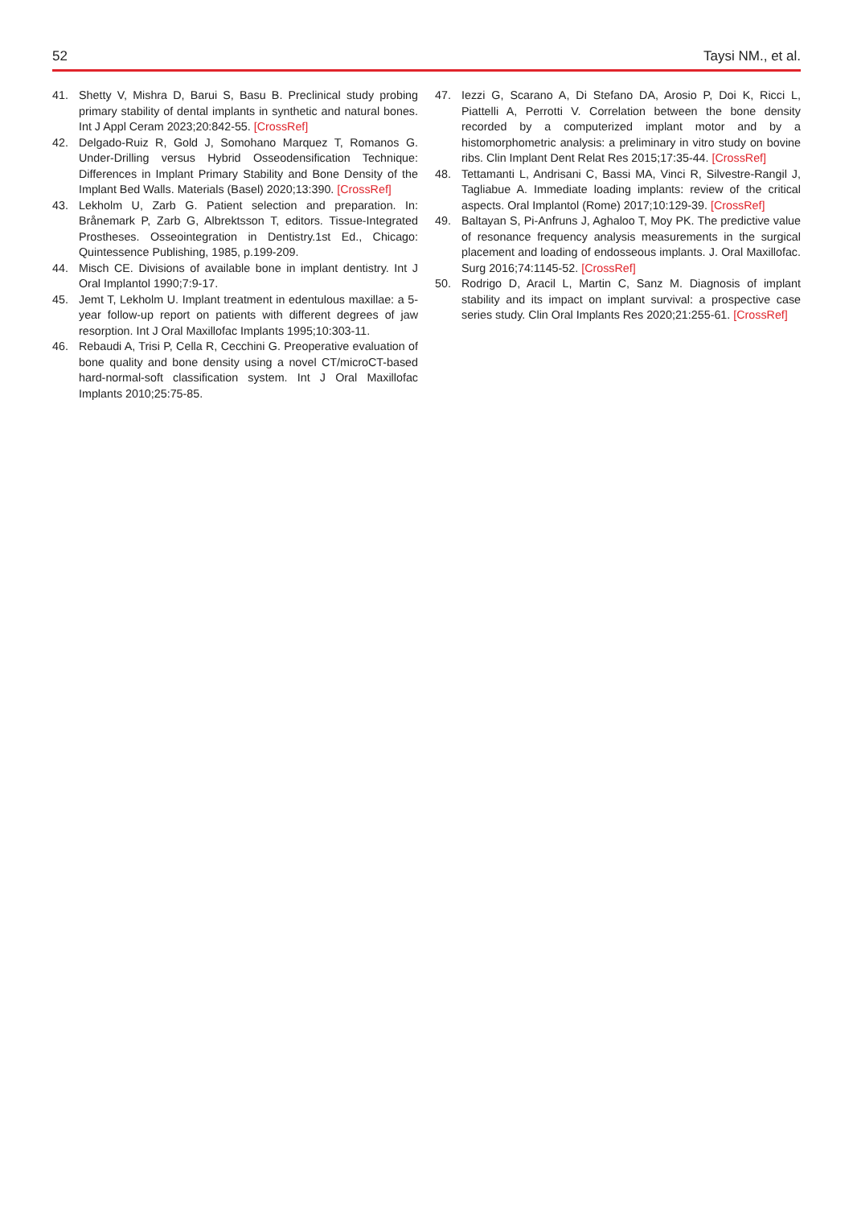52 Taysi NM., et al.
41. Shetty V, Mishra D, Barui S, Basu B. Preclinical study probing primary stability of dental implants in synthetic and natural bones. Int J Appl Ceram 2023;20:842-55. [CrossRef]
42. Delgado-Ruiz R, Gold J, Somohano Marquez T, Romanos G. Under-Drilling versus Hybrid Osseodensification Technique: Differences in Implant Primary Stability and Bone Density of the Implant Bed Walls. Materials (Basel) 2020;13:390. [CrossRef]
43. Lekholm U, Zarb G. Patient selection and preparation. In: Brånemark P, Zarb G, Albrektsson T, editors. Tissue-Integrated Prostheses. Osseointegration in Dentistry.1st Ed., Chicago: Quintessence Publishing, 1985, p.199-209.
44. Misch CE. Divisions of available bone in implant dentistry. Int J Oral Implantol 1990;7:9-17.
45. Jemt T, Lekholm U. Implant treatment in edentulous maxillae: a 5-year follow-up report on patients with different degrees of jaw resorption. Int J Oral Maxillofac Implants 1995;10:303-11.
46. Rebaudi A, Trisi P, Cella R, Cecchini G. Preoperative evaluation of bone quality and bone density using a novel CT/microCT-based hard-normal-soft classification system. Int J Oral Maxillofac Implants 2010;25:75-85.
47. Iezzi G, Scarano A, Di Stefano DA, Arosio P, Doi K, Ricci L, Piattelli A, Perrotti V. Correlation between the bone density recorded by a computerized implant motor and by a histomorphometric analysis: a preliminary in vitro study on bovine ribs. Clin Implant Dent Relat Res 2015;17:35-44. [CrossRef]
48. Tettamanti L, Andrisani C, Bassi MA, Vinci R, Silvestre-Rangil J, Tagliabue A. Immediate loading implants: review of the critical aspects. Oral Implantol (Rome) 2017;10:129-39. [CrossRef]
49. Baltayan S, Pi-Anfruns J, Aghaloo T, Moy PK. The predictive value of resonance frequency analysis measurements in the surgical placement and loading of endosseous implants. J. Oral Maxillofac. Surg 2016;74:1145-52. [CrossRef]
50. Rodrigo D, Aracil L, Martin C, Sanz M. Diagnosis of implant stability and its impact on implant survival: a prospective case series study. Clin Oral Implants Res 2020;21:255-61. [CrossRef]